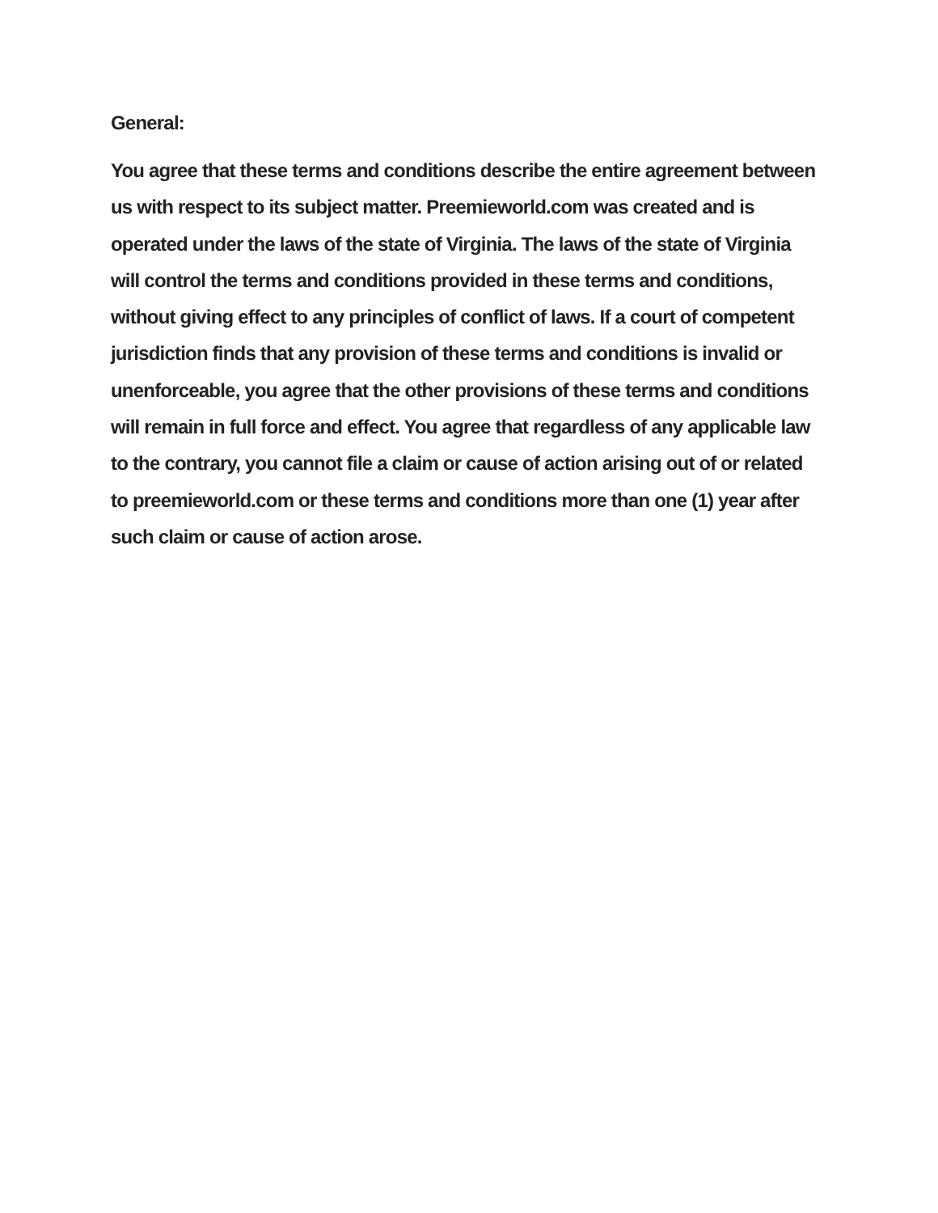General:
You agree that these terms and conditions describe the entire agreement between us with respect to its subject matter. Preemieworld.com was created and is operated under the laws of the state of Virginia. The laws of the state of Virginia will control the terms and conditions provided in these terms and conditions, without giving effect to any principles of conflict of laws. If a court of competent jurisdiction finds that any provision of these terms and conditions is invalid or unenforceable, you agree that the other provisions of these terms and conditions will remain in full force and effect. You agree that regardless of any applicable law to the contrary, you cannot file a claim or cause of action arising out of or related to preemieworld.com or these terms and conditions more than one (1) year after such claim or cause of action arose.